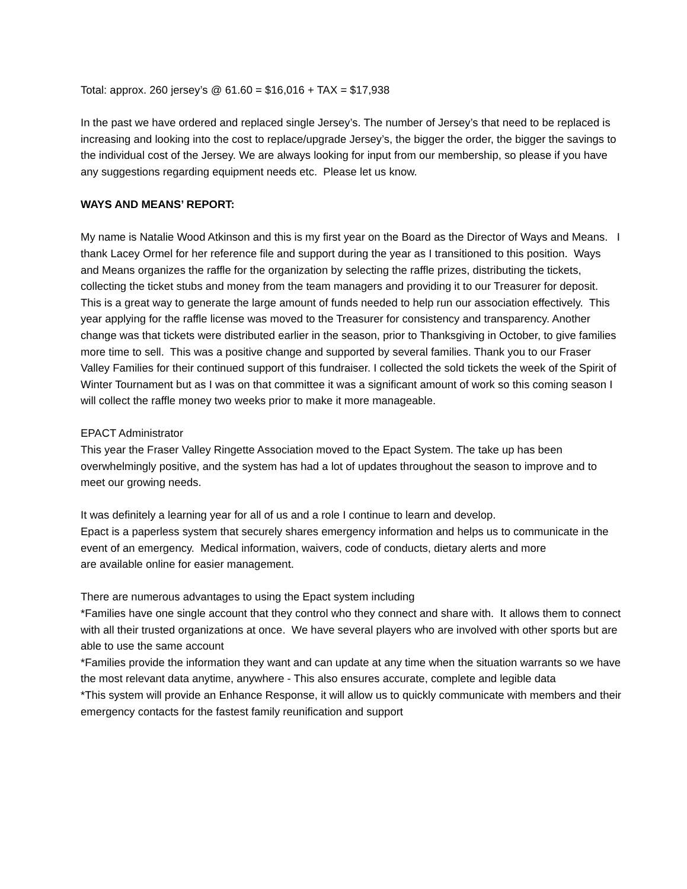Total: approx. 260 jersey’s @ 61.60 = $16,016 + TAX = $17,938
In the past we have ordered and replaced single Jersey’s. The number of Jersey’s that need to be replaced is increasing and looking into the cost to replace/upgrade Jersey’s, the bigger the order, the bigger the savings to the individual cost of the Jersey. We are always looking for input from our membership, so please if you have any suggestions regarding equipment needs etc. Please let us know.
WAYS AND MEANS’ REPORT:
My name is Natalie Wood Atkinson and this is my first year on the Board as the Director of Ways and Means. I thank Lacey Ormel for her reference file and support during the year as I transitioned to this position. Ways and Means organizes the raffle for the organization by selecting the raffle prizes, distributing the tickets, collecting the ticket stubs and money from the team managers and providing it to our Treasurer for deposit. This is a great way to generate the large amount of funds needed to help run our association effectively. This year applying for the raffle license was moved to the Treasurer for consistency and transparency. Another change was that tickets were distributed earlier in the season, prior to Thanksgiving in October, to give families more time to sell. This was a positive change and supported by several families. Thank you to our Fraser Valley Families for their continued support of this fundraiser. I collected the sold tickets the week of the Spirit of Winter Tournament but as I was on that committee it was a significant amount of work so this coming season I will collect the raffle money two weeks prior to make it more manageable.
EPACT Administrator
This year the Fraser Valley Ringette Association moved to the Epact System. The take up has been overwhelmingly positive, and the system has had a lot of updates throughout the season to improve and to meet our growing needs.
It was definitely a learning year for all of us and a role I continue to learn and develop.
Epact is a paperless system that securely shares emergency information and helps us to communicate in the event of an emergency. Medical information, waivers, code of conducts, dietary alerts and more
are available online for easier management.
There are numerous advantages to using the Epact system including
*Families have one single account that they control who they connect and share with. It allows them to connect with all their trusted organizations at once. We have several players who are involved with other sports but are able to use the same account
*Families provide the information they want and can update at any time when the situation warrants so we have the most relevant data anytime, anywhere - This also ensures accurate, complete and legible data
*This system will provide an Enhance Response, it will allow us to quickly communicate with members and their emergency contacts for the fastest family reunification and support